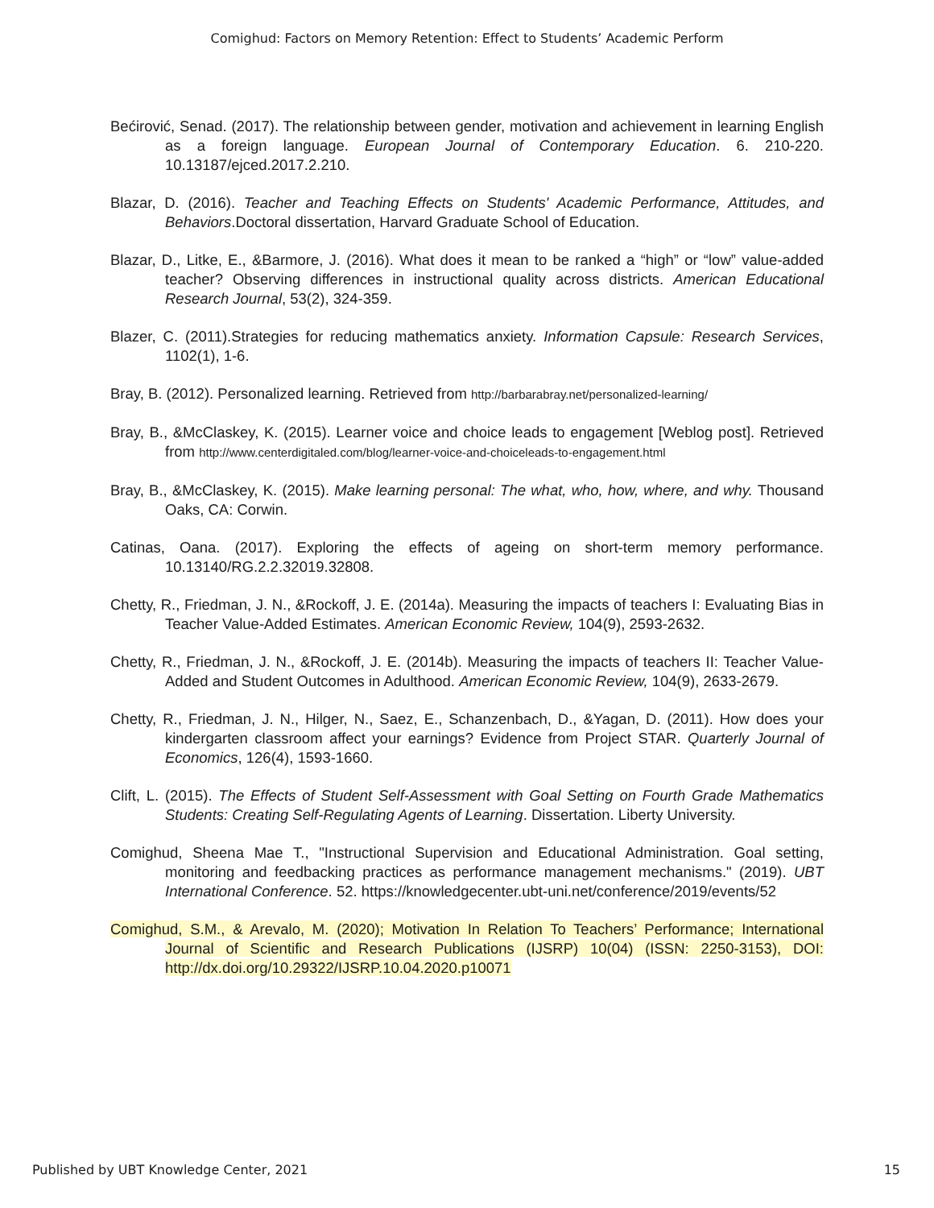Comighud: Factors on Memory Retention: Effect to Students’ Academic Perform
Bećirović, Senad. (2017). The relationship between gender, motivation and achievement in learning English as a foreign language. European Journal of Contemporary Education. 6. 210-220. 10.13187/ejced.2017.2.210.
Blazar, D. (2016). Teacher and Teaching Effects on Students' Academic Performance, Attitudes, and Behaviors.Doctoral dissertation, Harvard Graduate School of Education.
Blazar, D., Litke, E., &Barmore, J. (2016). What does it mean to be ranked a “high” or “low” value-added teacher? Observing differences in instructional quality across districts. American Educational Research Journal, 53(2), 324-359.
Blazer, C. (2011).Strategies for reducing mathematics anxiety. Information Capsule: Research Services, 1102(1), 1-6.
Bray, B. (2012). Personalized learning. Retrieved from http://barbarabray.net/personalized-learning/
Bray, B., &McClaskey, K. (2015). Learner voice and choice leads to engagement [Weblog post]. Retrieved from http://www.centerdigitaled.com/blog/learner-voice-and-choiceleads-to-engagement.html
Bray, B., &McClaskey, K. (2015). Make learning personal: The what, who, how, where, and why. Thousand Oaks, CA: Corwin.
Catinas, Oana. (2017). Exploring the effects of ageing on short-term memory performance. 10.13140/RG.2.2.32019.32808.
Chetty, R., Friedman, J. N., &Rockoff, J. E. (2014a). Measuring the impacts of teachers I: Evaluating Bias in Teacher Value-Added Estimates. American Economic Review, 104(9), 2593-2632.
Chetty, R., Friedman, J. N., &Rockoff, J. E. (2014b). Measuring the impacts of teachers II: Teacher Value-Added and Student Outcomes in Adulthood. American Economic Review, 104(9), 2633-2679.
Chetty, R., Friedman, J. N., Hilger, N., Saez, E., Schanzenbach, D., &Yagan, D. (2011). How does your kindergarten classroom affect your earnings? Evidence from Project STAR. Quarterly Journal of Economics, 126(4), 1593-1660.
Clift, L. (2015). The Effects of Student Self-Assessment with Goal Setting on Fourth Grade Mathematics Students: Creating Self-Regulating Agents of Learning. Dissertation. Liberty University.
Comighud, Sheena Mae T., "Instructional Supervision and Educational Administration. Goal setting, monitoring and feedbacking practices as performance management mechanisms." (2019). UBT International Conference. 52. https://knowledgecenter.ubt-uni.net/conference/2019/events/52
Comighud, S.M., & Arevalo, M. (2020); Motivation In Relation To Teachers’ Performance; International Journal of Scientific and Research Publications (IJSRP) 10(04) (ISSN: 2250-3153), DOI: http://dx.doi.org/10.29322/IJSRP.10.04.2020.p10071
Published by UBT Knowledge Center, 2021 15